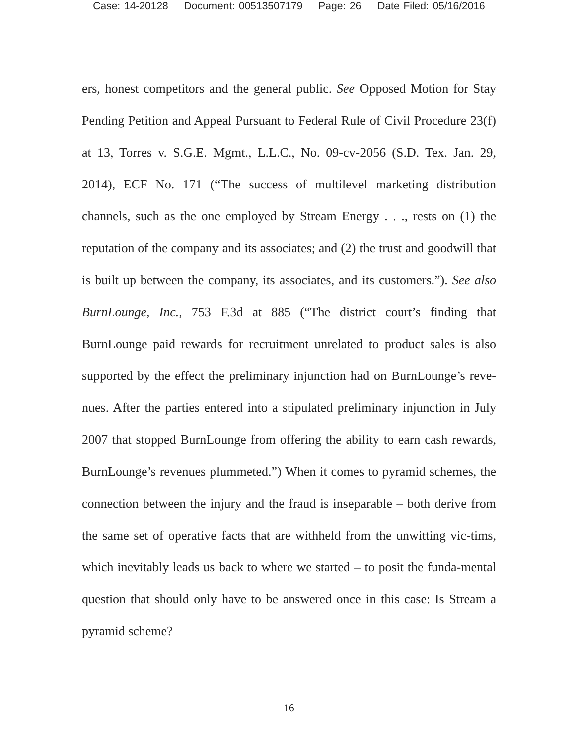Case: 14-20128 Document: 00513507179 Page: 26 Date Filed: 05/16/2016
ers, honest competitors and the general public. See Opposed Motion for Stay Pending Petition and Appeal Pursuant to Federal Rule of Civil Procedure 23(f) at 13, Torres v. S.G.E. Mgmt., L.L.C., No. 09-cv-2056 (S.D. Tex. Jan. 29, 2014), ECF No. 171 (“The success of multilevel marketing distribution channels, such as the one employed by Stream Energy . . ., rests on (1) the reputation of the company and its associates; and (2) the trust and goodwill that is built up between the company, its associates, and its customers.”). See also BurnLounge, Inc., 753 F.3d at 885 (“The district court’s finding that BurnLounge paid rewards for recruitment unrelated to product sales is also supported by the effect the preliminary injunction had on BurnLounge’s reve-nues. After the parties entered into a stipulated preliminary injunction in July 2007 that stopped BurnLounge from offering the ability to earn cash rewards, BurnLounge’s revenues plummeted.”) When it comes to pyramid schemes, the connection between the injury and the fraud is inseparable – both derive from the same set of operative facts that are withheld from the unwitting vic-tims, which inevitably leads us back to where we started – to posit the funda-mental question that should only have to be answered once in this case: Is Stream a pyramid scheme?
16